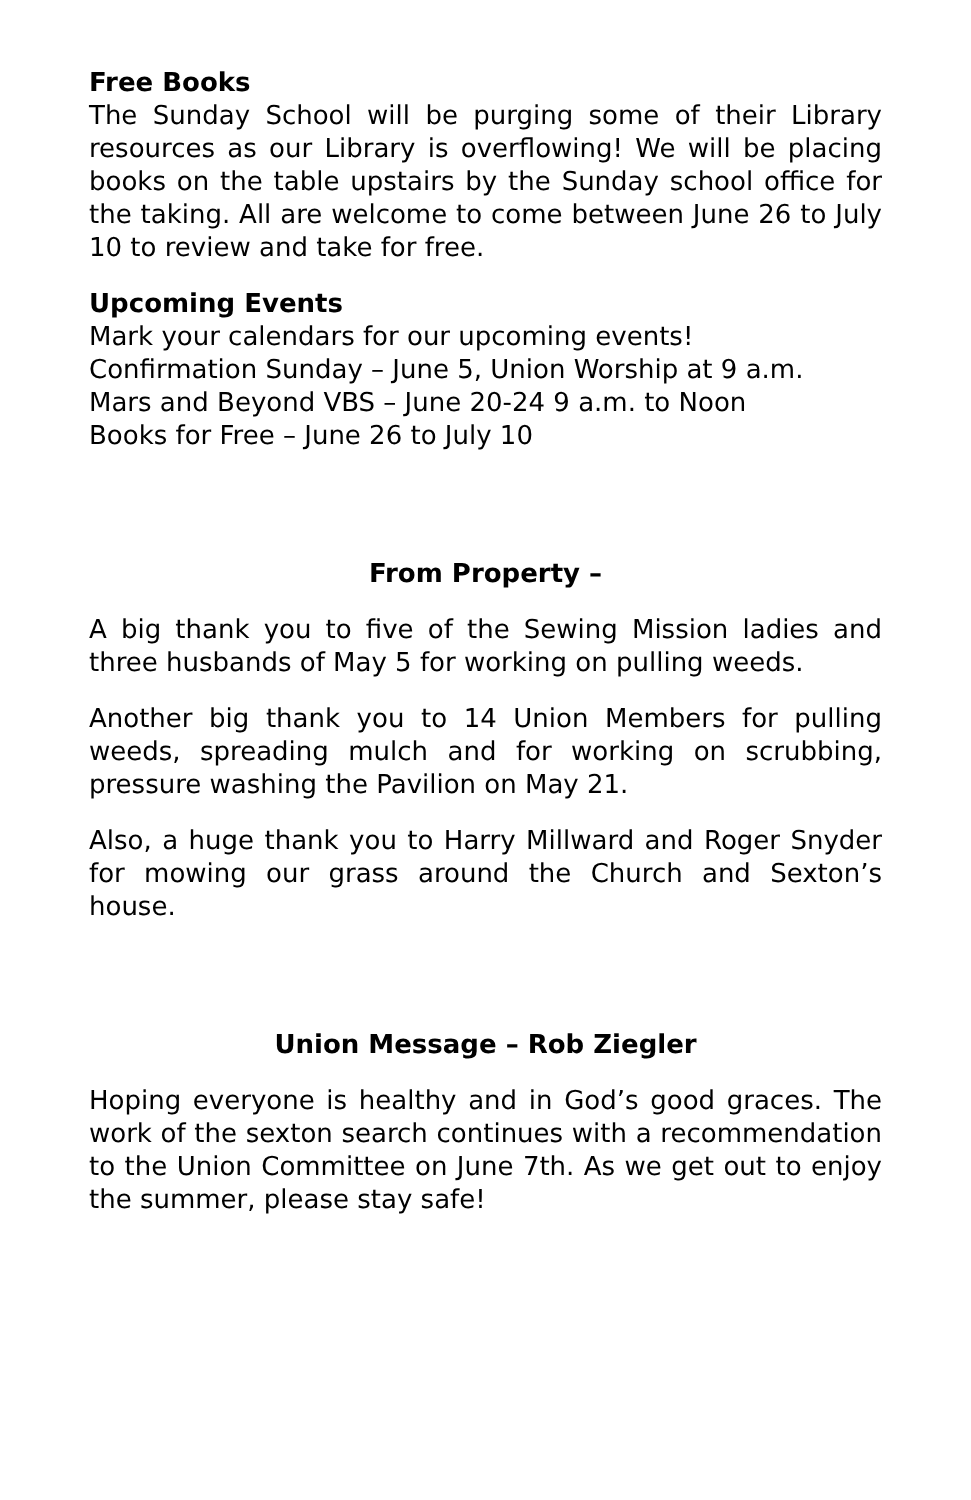Free Books
The Sunday School will be purging some of their Library resources as our Library is overflowing! We will be placing books on the table upstairs by the Sunday school office for the taking. All are welcome to come between June 26 to July 10 to review and take for free.
Upcoming Events
Mark your calendars for our upcoming events!
Confirmation Sunday – June 5, Union Worship at 9 a.m.
Mars and Beyond VBS – June 20-24 9 a.m. to Noon
Books for Free – June 26 to July 10
From Property –
A big thank you to five of the Sewing Mission ladies and three husbands of May 5 for working on pulling weeds.
Another big thank you to 14 Union Members for pulling weeds, spreading mulch and for working on scrubbing, pressure washing the Pavilion on May 21.
Also, a huge thank you to Harry Millward and Roger Snyder for mowing our grass around the Church and Sexton’s house.
Union Message – Rob Ziegler
Hoping everyone is healthy and in God’s good graces. The work of the sexton search continues with a recommendation to the Union Committee on June 7th. As we get out to enjoy the summer, please stay safe!